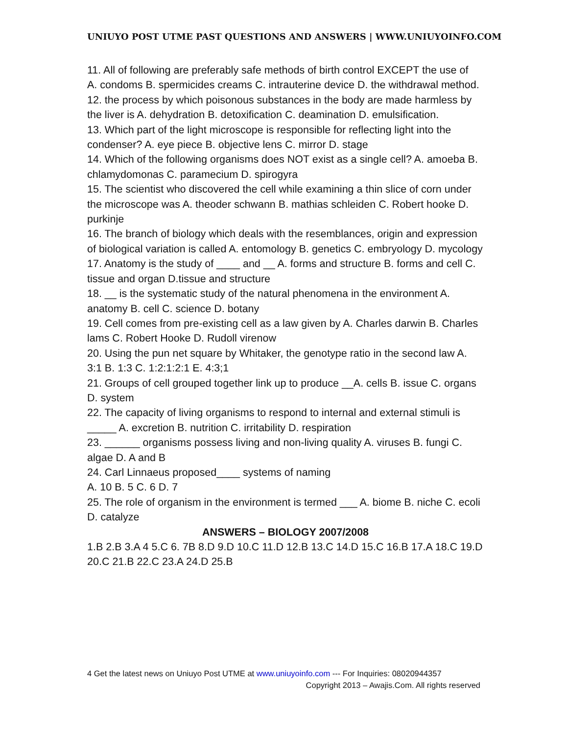UNIUYO POST UTME PAST QUESTIONS AND ANSWERS | WWW.UNIUYOINFO.COM
11. All of following are preferably safe methods of birth control EXCEPT the use of
A. condoms B. spermicides creams C. intrauterine device D. the withdrawal method.
12. the process by which poisonous substances in the body are made harmless by the liver is A. dehydration B. detoxification C. deamination D. emulsification.
13. Which part of the light microscope is responsible for reflecting light into the condenser? A. eye piece B. objective lens C. mirror D. stage
14. Which of the following organisms does NOT exist as a single cell? A. amoeba B. chlamydomonas C. paramecium D. spirogyra
15. The scientist who discovered the cell while examining a thin slice of corn under the microscope was A. theoder schwann B. mathias schleiden C. Robert hooke D. purkinje
16. The branch of biology which deals with the resemblances, origin and expression of biological variation is called A. entomology B. genetics C. embryology D. mycology
17. Anatomy is the study of ____ and __ A. forms and structure B. forms and cell C. tissue and organ D.tissue and structure
18. __ is the systematic study of the natural phenomena in the environment A. anatomy B. cell C. science D. botany
19. Cell comes from pre-existing cell as a law given by A. Charles darwin B. Charles lams C. Robert Hooke D. Rudoll virenow
20. Using the pun net square by Whitaker, the genotype ratio in the second law A. 3:1 B. 1:3 C. 1:2:1:2:1 E. 4:3;1
21. Groups of cell grouped together link up to produce __A. cells B. issue C. organs D. system
22. The capacity of living organisms to respond to internal and external stimuli is _____ A. excretion B. nutrition C. irritability D. respiration
23. ______ organisms possess living and non-living quality A. viruses B. fungi C. algae D. A and B
24. Carl Linnaeus proposed____ systems of naming
A. 10 B. 5 C. 6 D. 7
25. The role of organism in the environment is termed ___ A. biome B. niche C. ecoli D. catalyze
ANSWERS – BIOLOGY 2007/2008
1.B 2.B 3.A 4 5.C 6. 7B 8.D 9.D 10.C 11.D 12.B 13.C 14.D 15.C 16.B 17.A 18.C 19.D 20.C 21.B 22.C 23.A 24.D 25.B
4 Get the latest news on Uniuyo Post UTME at www.uniuyoinfo.com --- For Inquiries: 08020944357
Copyright 2013 – Awajis.Com. All rights reserved